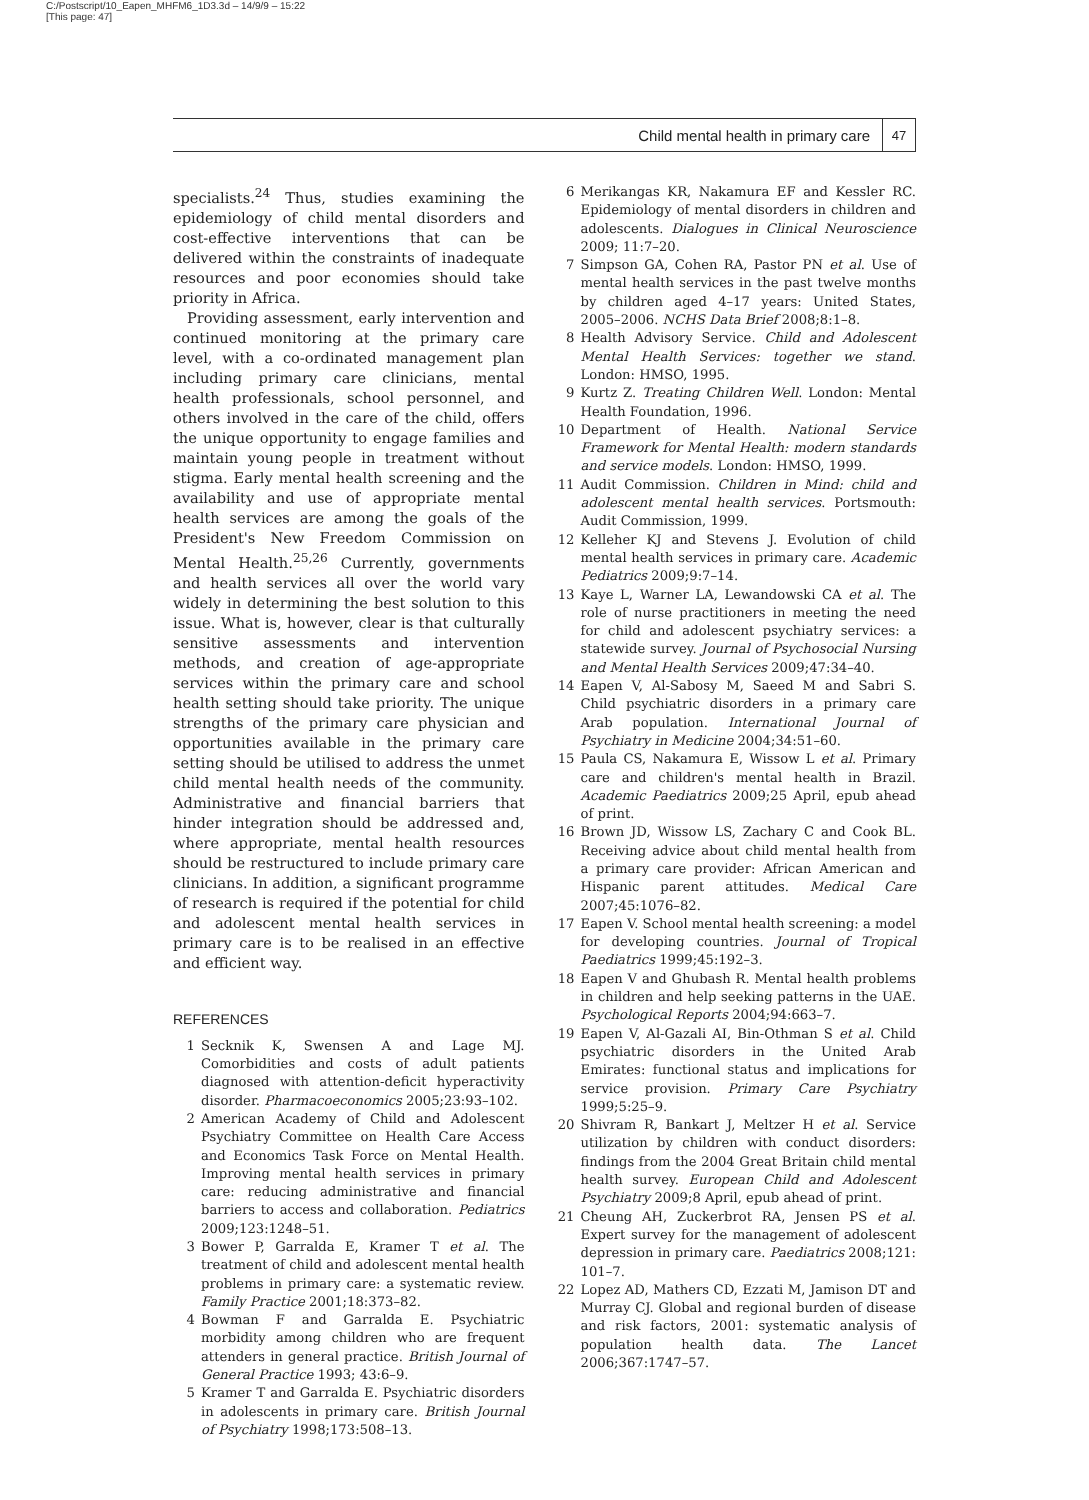C:/Postscript/10_Eapen_MHFM6_1D3.3d – 14/9/9 – 15:22
[This page: 47]
Child mental health in primary care 47
specialists.<sup>24</sup> Thus, studies examining the epidemiology of child mental disorders and cost-effective interventions that can be delivered within the constraints of inadequate resources and poor economies should take priority in Africa.
Providing assessment, early intervention and continued monitoring at the primary care level, with a co-ordinated management plan including primary care clinicians, mental health professionals, school personnel, and others involved in the care of the child, offers the unique opportunity to engage families and maintain young people in treatment without stigma. Early mental health screening and the availability and use of appropriate mental health services are among the goals of the President's New Freedom Commission on Mental Health.<sup>25,26</sup> Currently, governments and health services all over the world vary widely in determining the best solution to this issue. What is, however, clear is that culturally sensitive assessments and intervention methods, and creation of age-appropriate services within the primary care and school health setting should take priority. The unique strengths of the primary care physician and opportunities available in the primary care setting should be utilised to address the unmet child mental health needs of the community. Administrative and financial barriers that hinder integration should be addressed and, where appropriate, mental health resources should be restructured to include primary care clinicians. In addition, a significant programme of research is required if the potential for child and adolescent mental health services in primary care is to be realised in an effective and efficient way.
REFERENCES
1 Secknik K, Swensen A and Lage MJ. Comorbidities and costs of adult patients diagnosed with attention-deficit hyperactivity disorder. Pharmacoeconomics 2005;23:93–102.
2 American Academy of Child and Adolescent Psychiatry Committee on Health Care Access and Economics Task Force on Mental Health. Improving mental health services in primary care: reducing administrative and financial barriers to access and collaboration. Pediatrics 2009;123:1248–51.
3 Bower P, Garralda E, Kramer T et al. The treatment of child and adolescent mental health problems in primary care: a systematic review. Family Practice 2001;18:373–82.
4 Bowman F and Garralda E. Psychiatric morbidity among children who are frequent attenders in general practice. British Journal of General Practice 1993; 43:6–9.
5 Kramer T and Garralda E. Psychiatric disorders in adolescents in primary care. British Journal of Psychiatry 1998;173:508–13.
6 Merikangas KR, Nakamura EF and Kessler RC. Epidemiology of mental disorders in children and adolescents. Dialogues in Clinical Neuroscience 2009; 11:7–20.
7 Simpson GA, Cohen RA, Pastor PN et al. Use of mental health services in the past twelve months by children aged 4–17 years: United States, 2005–2006. NCHS Data Brief 2008;8:1–8.
8 Health Advisory Service. Child and Adolescent Mental Health Services: together we stand. London: HMSO, 1995.
9 Kurtz Z. Treating Children Well. London: Mental Health Foundation, 1996.
10 Department of Health. National Service Framework for Mental Health: modern standards and service models. London: HMSO, 1999.
11 Audit Commission. Children in Mind: child and adolescent mental health services. Portsmouth: Audit Commission, 1999.
12 Kelleher KJ and Stevens J. Evolution of child mental health services in primary care. Academic Pediatrics 2009;9:7–14.
13 Kaye L, Warner LA, Lewandowski CA et al. The role of nurse practitioners in meeting the need for child and adolescent psychiatry services: a statewide survey. Journal of Psychosocial Nursing and Mental Health Services 2009;47:34–40.
14 Eapen V, Al-Sabosy M, Saeed M and Sabri S. Child psychiatric disorders in a primary care Arab population. International Journal of Psychiatry in Medicine 2004;34:51–60.
15 Paula CS, Nakamura E, Wissow L et al. Primary care and children's mental health in Brazil. Academic Paediatrics 2009;25 April, epub ahead of print.
16 Brown JD, Wissow LS, Zachary C and Cook BL. Receiving advice about child mental health from a primary care provider: African American and Hispanic parent attitudes. Medical Care 2007;45:1076–82.
17 Eapen V. School mental health screening: a model for developing countries. Journal of Tropical Paediatrics 1999;45:192–3.
18 Eapen V and Ghubash R. Mental health problems in children and help seeking patterns in the UAE. Psychological Reports 2004;94:663–7.
19 Eapen V, Al-Gazali AI, Bin-Othman S et al. Child psychiatric disorders in the United Arab Emirates: functional status and implications for service provision. Primary Care Psychiatry 1999;5:25–9.
20 Shivram R, Bankart J, Meltzer H et al. Service utilization by children with conduct disorders: findings from the 2004 Great Britain child mental health survey. European Child and Adolescent Psychiatry 2009;8 April, epub ahead of print.
21 Cheung AH, Zuckerbrot RA, Jensen PS et al. Expert survey for the management of adolescent depression in primary care. Paediatrics 2008;121: 101–7.
22 Lopez AD, Mathers CD, Ezzati M, Jamison DT and Murray CJ. Global and regional burden of disease and risk factors, 2001: systematic analysis of population health data. The Lancet 2006;367:1747–57.